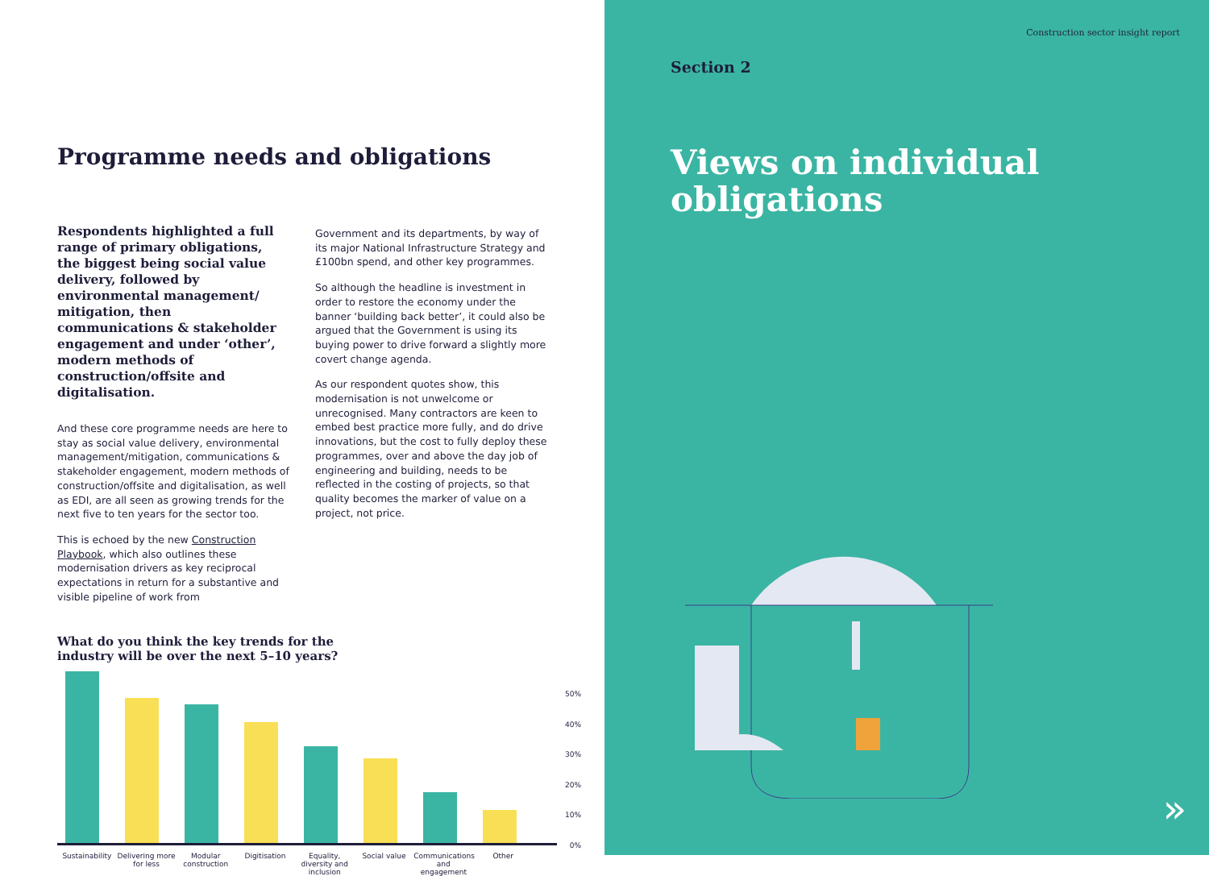Programme needs and obligations
Respondents highlighted a full range of primary obligations, the biggest being social value delivery, followed by environmental management/ mitigation, then communications & stakeholder engagement and under ‘other’, modern methods of construction/offsite and digitalisation.
And these core programme needs are here to stay as social value delivery, environmental management/mitigation, communications & stakeholder engagement, modern methods of construction/offsite and digitalisation, as well as EDI, are all seen as growing trends for the next five to ten years for the sector too.
This is echoed by the new Construction Playbook, which also outlines these modernisation drivers as key reciprocal expectations in return for a substantive and visible pipeline of work from
Government and its departments, by way of its major National Infrastructure Strategy and £100bn spend, and other key programmes.
So although the headline is investment in order to restore the economy under the banner ‘building back better’, it could also be argued that the Government is using its buying power to drive forward a slightly more covert change agenda.
As our respondent quotes show, this modernisation is not unwelcome or unrecognised. Many contractors are keen to embed best practice more fully, and do drive innovations, but the cost to fully deploy these programmes, over and above the day job of engineering and building, needs to be reflected in the costing of projects, so that quality becomes the marker of value on a project, not price.
What do you think the key trends for the
industry will be over the next 5–10 years?
50%
40%
30%
20%
10%
0%
Sustainability Delivering more for less Modular construction Digitisation Equality, diversity and inclusion Social value Communications and engagement Other
Construction sector insight report
Section 2
Views on individual
obligations
»